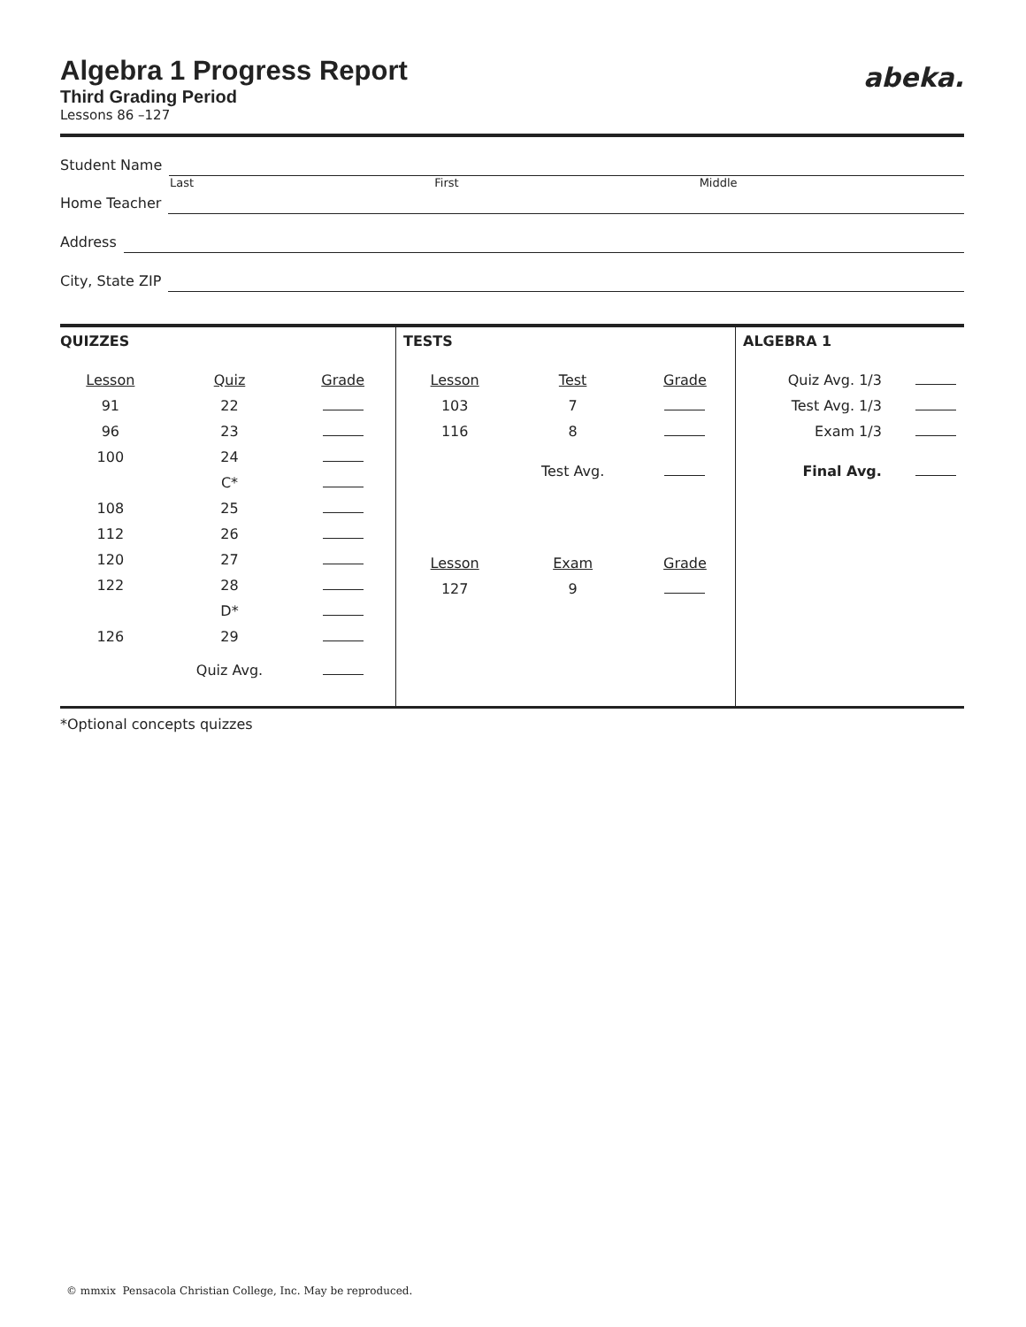abeka.
Algebra 1 Progress Report
Third Grading Period
Lessons 86 –127
Student Name
Last First Middle
Home Teacher
Address
City, State ZIP
QUIZZES
| Lesson | Quiz | Grade |
| 91 | 22 | |
| 96 | 23 | |
| 100 | 24 | |
| | C* | |
| 108 | 25 | |
| 112 | 26 | |
| 120 | 27 | |
| 122 | 28 | |
| | D* | |
| 126 | 29 | |
| | Quiz Avg. | |
TESTS
| Lesson | Test | Grade |
| 103 | 7 | |
| 116 | 8 | |
| | Test Avg. | |
| Lesson | Exam | Grade |
| 127 | 9 | |
ALGEBRA 1
| Quiz Avg. 1/3 | |
| Test Avg. 1/3 | |
| Exam 1/3 | |
| Final Avg. | |
*Optional concepts quizzes
© mmxix Pensacola Christian College, Inc. May be reproduced.